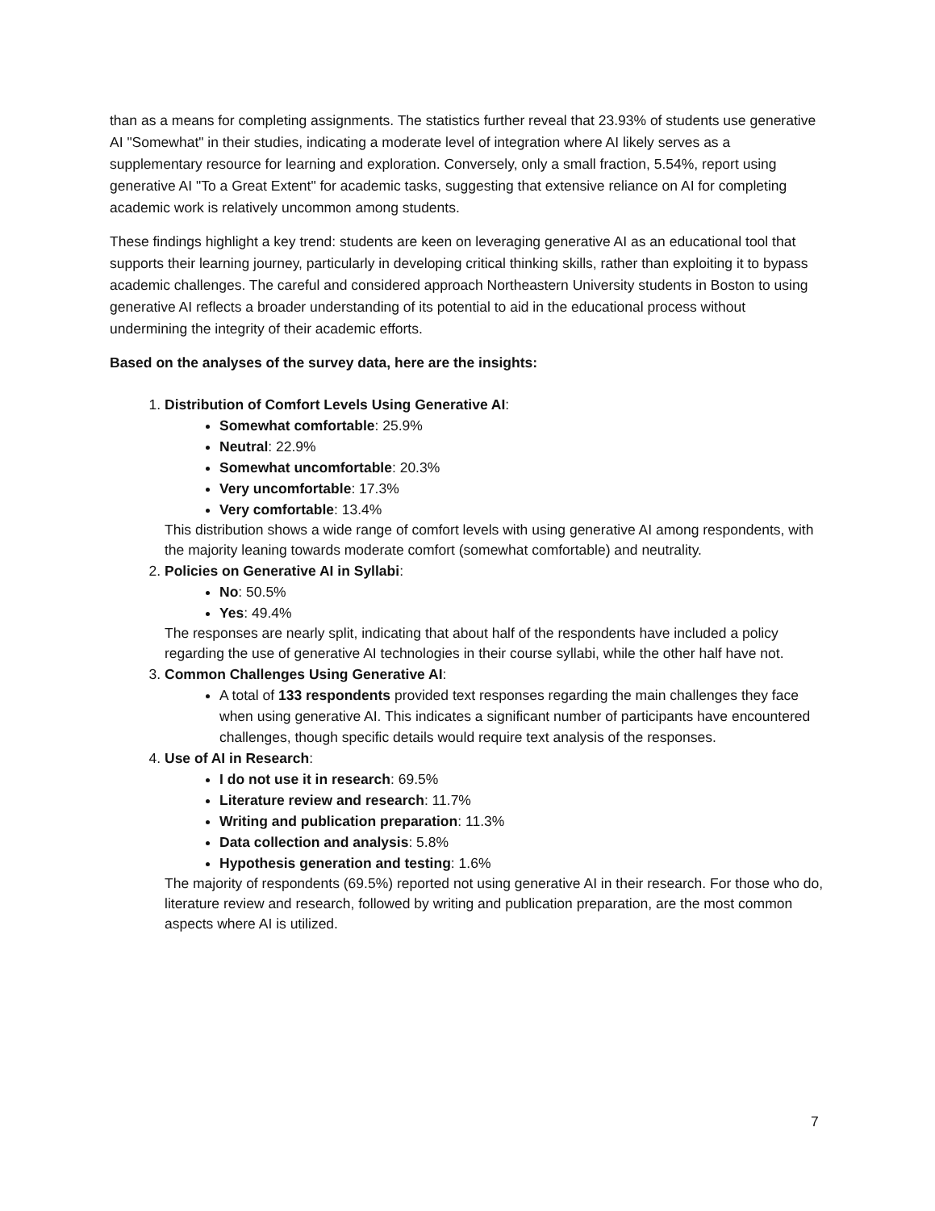than as a means for completing assignments. The statistics further reveal that 23.93% of students use generative AI "Somewhat" in their studies, indicating a moderate level of integration where AI likely serves as a supplementary resource for learning and exploration. Conversely, only a small fraction, 5.54%, report using generative AI "To a Great Extent" for academic tasks, suggesting that extensive reliance on AI for completing academic work is relatively uncommon among students.
These findings highlight a key trend: students are keen on leveraging generative AI as an educational tool that supports their learning journey, particularly in developing critical thinking skills, rather than exploiting it to bypass academic challenges. The careful and considered approach Northeastern University students in Boston to using generative AI reflects a broader understanding of its potential to aid in the educational process without undermining the integrity of their academic efforts.
Based on the analyses of the survey data, here are the insights:
1. Distribution of Comfort Levels Using Generative AI:
Somewhat comfortable: 25.9%
Neutral: 22.9%
Somewhat uncomfortable: 20.3%
Very uncomfortable: 17.3%
Very comfortable: 13.4%
This distribution shows a wide range of comfort levels with using generative AI among respondents, with the majority leaning towards moderate comfort (somewhat comfortable) and neutrality.
2. Policies on Generative AI in Syllabi:
No: 50.5%
Yes: 49.4%
The responses are nearly split, indicating that about half of the respondents have included a policy regarding the use of generative AI technologies in their course syllabi, while the other half have not.
3. Common Challenges Using Generative AI:
A total of 133 respondents provided text responses regarding the main challenges they face when using generative AI. This indicates a significant number of participants have encountered challenges, though specific details would require text analysis of the responses.
4. Use of AI in Research:
I do not use it in research: 69.5%
Literature review and research: 11.7%
Writing and publication preparation: 11.3%
Data collection and analysis: 5.8%
Hypothesis generation and testing: 1.6%
The majority of respondents (69.5%) reported not using generative AI in their research. For those who do, literature review and research, followed by writing and publication preparation, are the most common aspects where AI is utilized.
7